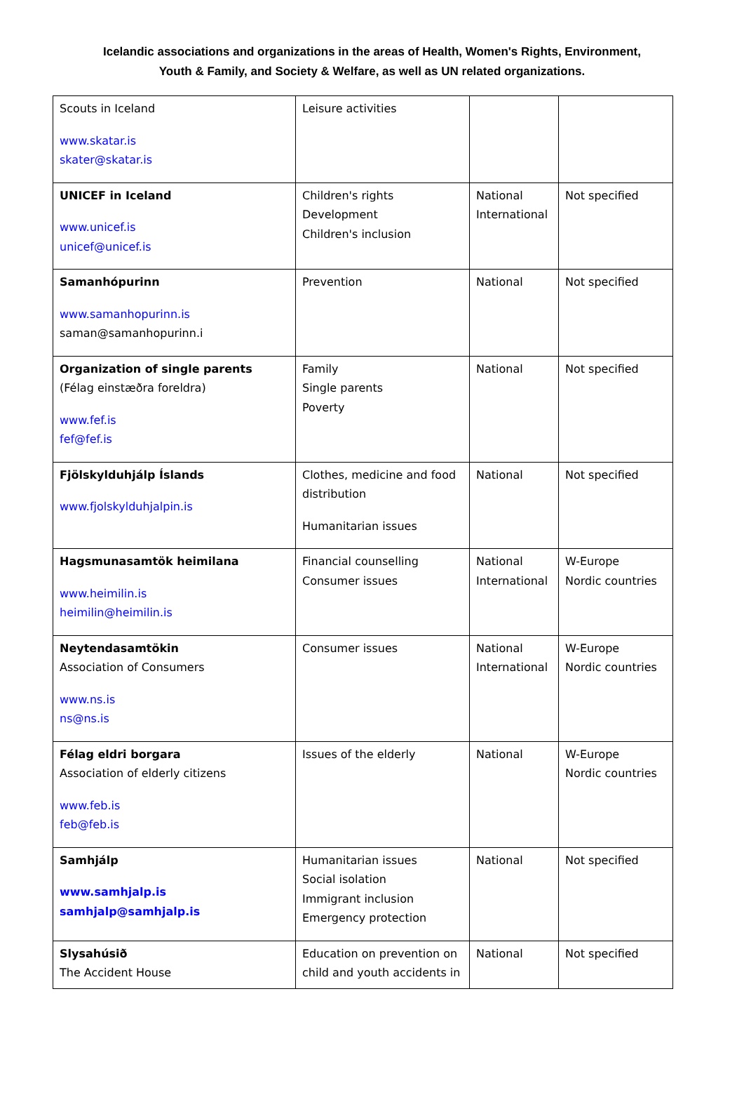Icelandic associations and organizations in the areas of Health, Women's Rights, Environment,
Youth & Family, and Society & Welfare, as well as UN related organizations.
| Scouts in Iceland www.skatar.is skater@skatar.is | Leisure activities | | |
| UNICEF in Iceland www.unicef.is unicef@unicef.is | Children's rights Development Children's inclusion | National International | Not specified |
| Samanhópurinn www.samanhopurinn.is saman@samanhopurinn.i | Prevention | National | Not specified |
| Organization of single parents (Félag einstæðra foreldra) www.fef.is fef@fef.is | Family Single parents Poverty | National | Not specified |
| Fjölskylduhjálp Íslands www.fjolskylduhjalpin.is | Clothes, medicine and food distribution Humanitarian issues | National | Not specified |
| Hagsmunasamtök heimilana www.heimilin.is heimilin@heimilin.is | Financial counselling Consumer issues | National International | W-Europe Nordic countries |
| Neytendasamtökin Association of Consumers www.ns.is ns@ns.is | Consumer issues | National International | W-Europe Nordic countries |
| Félag eldri borgara Association of elderly citizens www.feb.is feb@feb.is | Issues of the elderly | National | W-Europe Nordic countries |
| Samhjálp www.samhjalp.is samhjalp@samhjalp.is | Humanitarian issues Social isolation Immigrant inclusion Emergency protection | National | Not specified |
| Slysahúsið The Accident House | Education on prevention on child and youth accidents in | National | Not specified |